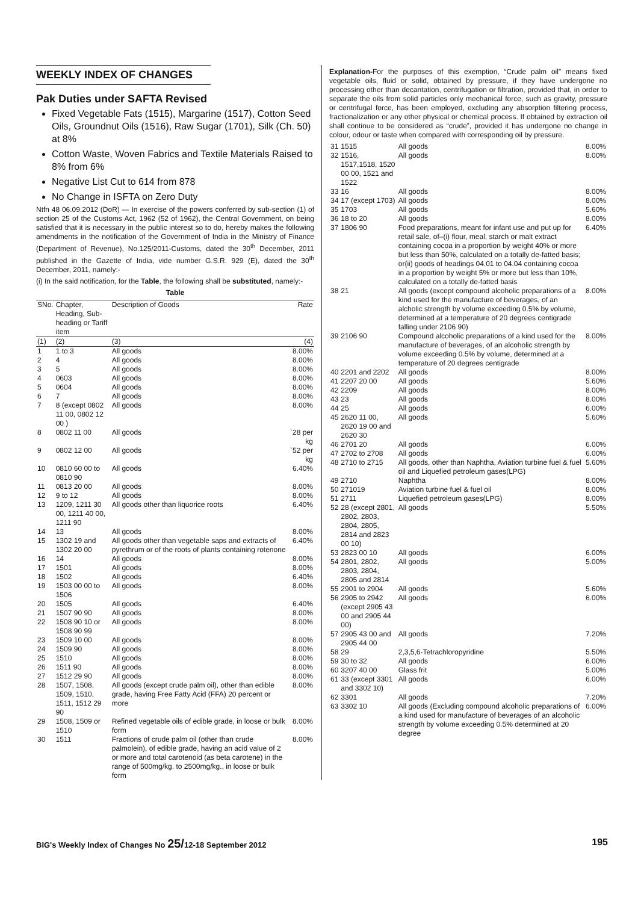WEEKLY INDEX OF CHANGES
Pak Duties under SAFTA Revised
Fixed Vegetable Fats (1515), Margarine (1517), Cotton Seed Oils, Groundnut Oils (1516), Raw Sugar (1701), Silk (Ch. 50) at 8%
Cotton Waste, Woven Fabrics and Textile Materials Raised to 8% from 6%
Negative List Cut to 614 from 878
No Change in ISFTA on Zero Duty
Ntfn 48 06.09.2012 (DoR) — In exercise of the powers conferred by sub-section (1) of section 25 of the Customs Act, 1962 (52 of 1962), the Central Government, on being satisfied that it is necessary in the public interest so to do, hereby makes the following amendments in the notification of the Government of India in the Ministry of Finance (Department of Revenue), No.125/2011-Customs, dated the 30<sup>th</sup> December, 2011 published in the Gazette of India, vide number G.S.R. 929 (E), dated the 30<sup>th</sup> December, 2011, namely:-
(i) In the said notification, for the Table, the following shall be substituted, namely:-
Table
| SNo. | Chapter, Heading, Sub-heading or Tariff item | Description of Goods | Rate |
| --- | --- | --- | --- |
| (1) | (2) | (3) | (4) |
| 1 | 1 to 3 | All goods | 8.00% |
| 2 | 4 | All goods | 8.00% |
| 3 | 5 | All goods | 8.00% |
| 4 | 0603 | All goods | 8.00% |
| 5 | 0604 | All goods | 8.00% |
| 6 | 7 | All goods | 8.00% |
| 7 | 8 (except 0802 11 00, 0802 12 00 ) | All goods | 8.00% |
| 8 | 0802 11 00 | All goods | `28 per kg |
| 9 | 0802 12 00 | All goods | `52 per kg |
| 10 | 0810 60 00 to 0810 90 | All goods | 6.40% |
| 11 | 0813 20 00 | All goods | 8.00% |
| 12 | 9 to 12 | All goods | 8.00% |
| 13 | 1209, 1211 30 00, 1211 40 00, 1211 90 | All goods other than liquorice roots | 6.40% |
| 14 | 13 | All goods | 8.00% |
| 15 | 1302 19 and 1302 20 00 | All goods other than vegetable saps and extracts of pyrethrum or of the roots of plants containing rotenone | 6.40% |
| 16 | 14 | All goods | 8.00% |
| 17 | 1501 | All goods | 8.00% |
| 18 | 1502 | All goods | 6.40% |
| 19 | 1503 00 00 to 1506 | All goods | 8.00% |
| 20 | 1505 | All goods | 6.40% |
| 21 | 1507 90 90 | All goods | 8.00% |
| 22 | 1508 90 10 or 1508 90 99 | All goods | 8.00% |
| 23 | 1509 10 00 | All goods | 8.00% |
| 24 | 1509 90 | All goods | 8.00% |
| 25 | 1510 | All goods | 8.00% |
| 26 | 1511 90 | All goods | 8.00% |
| 27 | 1512 29 90 | All goods | 8.00% |
| 28 | 1507, 1508, 1509, 1510, 1511, 1512 29 90 | All goods (except crude palm oil), other than edible grade, having Free Fatty Acid (FFA) 20 percent or more | 8.00% |
| 29 | 1508, 1509 or 1510 | Refined vegetable oils of edible grade, in loose or bulk form | 8.00% |
| 30 | 1511 | Fractions of crude palm oil (other than crude palmolein), of edible grade, having an acid value of 2 or more and total carotenoid (as beta carotene) in the range of 500mg/kg. to 2500mg/kg., in loose or bulk form | 8.00% |
Explanation-For the purposes of this exemption, “Crude palm oil” means fixed vegetable oils, fluid or solid, obtained by pressure, if they have undergone no processing other than decantation, centrifugation or filtration, provided that, in order to separate the oils from solid particles only mechanical force, such as gravity, pressure or centrifugal force, has been employed, excluding any absorption filtering process, fractionalization or any other physical or chemical process. If obtained by extraction oil shall continue to be considered as “crude”, provided it has undergone no change in colour, odour or taste when compared with corresponding oil by pressure.
| 31 | 1515 | All goods | 8.00% |
| 32 | 1516, 1517,1518, 1520 00 00, 1521 and 1522 | All goods | 8.00% |
| 33 | 16 | All goods | 8.00% |
| 34 | 17 (except 1703) | All goods | 8.00% |
| 35 | 1703 | All goods | 5.60% |
| 36 | 18 to 20 | All goods | 8.00% |
| 37 | 1806 90 | Food preparations, meant for infant use and put up for retail sale, of–(i) flour, meal, starch or malt extract containing cocoa in a proportion by weight 40% or more but less than 50%, calculated on a totally de-fatted basis; or(ii) goods of headings 04.01 to 04.04 containing cocoa in a proportion by weight 5% or more but less than 10%, calculated on a totally de-fatted basis | 6.40% |
| 38 | 21 | All goods (except compound alcoholic preparations of a kind used for the manufacture of beverages, of an alcholic strength by volume exceeding 0.5% by volume, determined at a temperature of 20 degrees centigrade falling under 2106 90) | 8.00% |
| 39 | 2106 90 | Compound alcoholic preparations of a kind used for the manufacture of beverages, of an alcoholic strength by volume exceeding 0.5% by volume, determined at a temperature of 20 degrees centigrade | 8.00% |
| 40 | 2201 and 2202 | All goods | 8.00% |
| 41 | 2207 20 00 | All goods | 5.60% |
| 42 | 2209 | All goods | 8.00% |
| 43 | 23 | All goods | 8.00% |
| 44 | 25 | All goods | 6.00% |
| 45 | 2620 11 00, 2620 19 00 and 2620 30 | All goods | 5.60% |
| 46 | 2701 20 | All goods | 6.00% |
| 47 | 2702 to 2708 | All goods | 6.00% |
| 48 | 2710 to 2715 | All goods, other than Naphtha, Aviation turbine fuel & fuel oil and Liquefied petroleum gases(LPG) | 5.60% |
| 49 | 2710 | Naphtha | 8.00% |
| 50 | 271019 | Aviation turbine fuel & fuel oil | 8.00% |
| 51 | 2711 | Liquefied petroleum gases(LPG) | 8.00% |
| 52 | 28 (except 2801, 2802, 2803, 2804, 2805, 2814 and 2823 00 10) | All goods | 5.50% |
| 53 | 2823 00 10 | All goods | 6.00% |
| 54 | 2801, 2802, 2803, 2804, 2805 and 2814 | All goods | 5.00% |
| 55 | 2901 to 2904 | All goods | 5.60% |
| 56 | 2905 to 2942 (except 2905 43 00 and 2905 44 00) | All goods | 6.00% |
| 57 | 2905 43 00 and 2905 44 00 | All goods | 7.20% |
| 58 | 29 | 2,3,5,6-Tetrachloropyridine | 5.50% |
| 59 | 30 to 32 | All goods | 6.00% |
| 60 | 3207 40 00 | Glass frit | 5.00% |
| 61 | 33 (except 3301 and 3302 10) | All goods | 6.00% |
| 62 | 3301 | All goods | 7.20% |
| 63 | 3302 10 | All goods (Excluding compound alcoholic preparations of a kind used for manufacture of beverages of an alcoholic strength by volume exceeding 0.5% determined at 20 degree | 6.00% |
BIG's Weekly Index of Changes No 25/12-18 September 2012 195